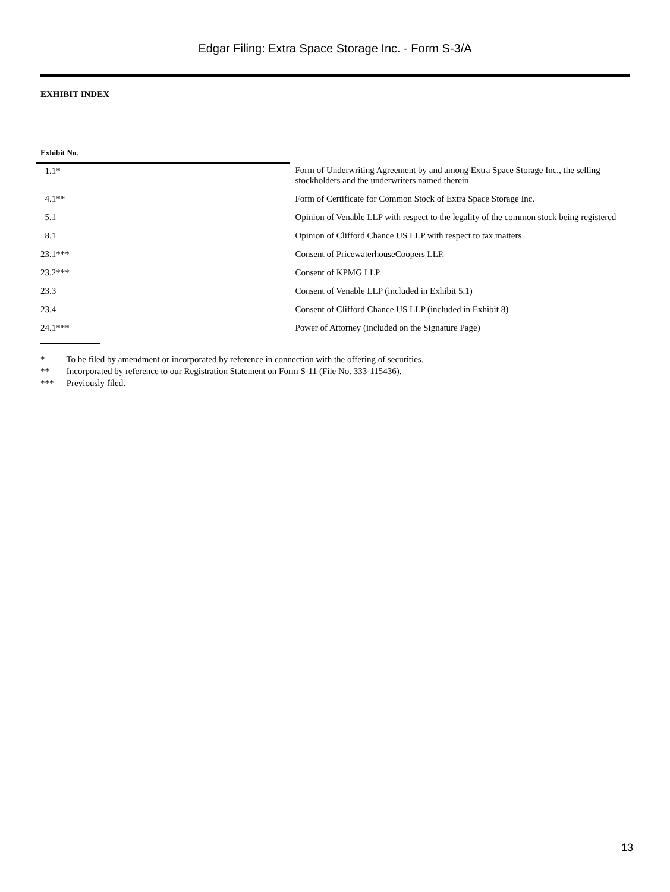Edgar Filing: Extra Space Storage Inc. - Form S-3/A
EXHIBIT INDEX
| Exhibit No. | |
| --- | --- |
| 1.1* | Form of Underwriting Agreement by and among Extra Space Storage Inc., the selling stockholders and the underwriters named therein |
| 4.1** | Form of Certificate for Common Stock of Extra Space Storage Inc. |
| 5.1 | Opinion of Venable LLP with respect to the legality of the common stock being registered |
| 8.1 | Opinion of Clifford Chance US LLP with respect to tax matters |
| 23.1*** | Consent of PricewaterhouseCoopers LLP. |
| 23.2*** | Consent of KPMG LLP. |
| 23.3 | Consent of Venable LLP (included in Exhibit 5.1) |
| 23.4 | Consent of Clifford Chance US LLP (included in Exhibit 8) |
| 24.1*** | Power of Attorney (included on the Signature Page) |
* To be filed by amendment or incorporated by reference in connection with the offering of securities.
** Incorporated by reference to our Registration Statement on Form S-11 (File No. 333-115436).
*** Previously filed.
13